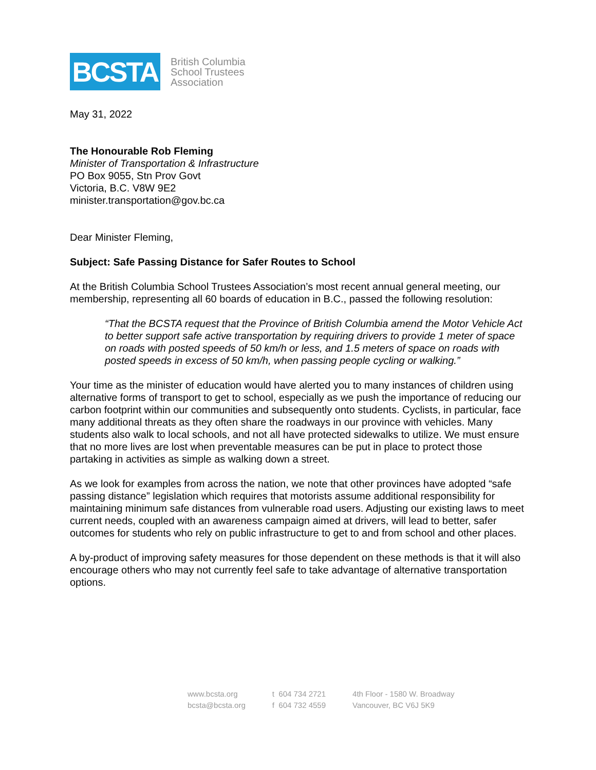BCSTA
British Columbia
School Trustees
Association
May 31, 2022
The Honourable Rob Fleming
Minister of Transportation & Infrastructure
PO Box 9055, Stn Prov Govt
Victoria, B.C. V8W 9E2
minister.transportation@gov.bc.ca
Dear Minister Fleming,
Subject: Safe Passing Distance for Safer Routes to School
At the British Columbia School Trustees Association’s most recent annual general meeting, our membership, representing all 60 boards of education in B.C., passed the following resolution:
“That the BCSTA request that the Province of British Columbia amend the Motor Vehicle Act to better support safe active transportation by requiring drivers to provide 1 meter of space on roads with posted speeds of 50 km/h or less, and 1.5 meters of space on roads with posted speeds in excess of 50 km/h, when passing people cycling or walking.”
Your time as the minister of education would have alerted you to many instances of children using alternative forms of transport to get to school, especially as we push the importance of reducing our carbon footprint within our communities and subsequently onto students. Cyclists, in particular, face many additional threats as they often share the roadways in our province with vehicles. Many students also walk to local schools, and not all have protected sidewalks to utilize. We must ensure that no more lives are lost when preventable measures can be put in place to protect those partaking in activities as simple as walking down a street.
As we look for examples from across the nation, we note that other provinces have adopted “safe passing distance” legislation which requires that motorists assume additional responsibility for maintaining minimum safe distances from vulnerable road users. Adjusting our existing laws to meet current needs, coupled with an awareness campaign aimed at drivers, will lead to better, safer outcomes for students who rely on public infrastructure to get to and from school and other places.
A by-product of improving safety measures for those dependent on these methods is that it will also encourage others who may not currently feel safe to take advantage of alternative transportation options.
www.bcsta.org
bcsta@bcsta.org
t 604 734 2721
f 604 732 4559
4th Floor - 1580 W. Broadway
Vancouver, BC V6J 5K9